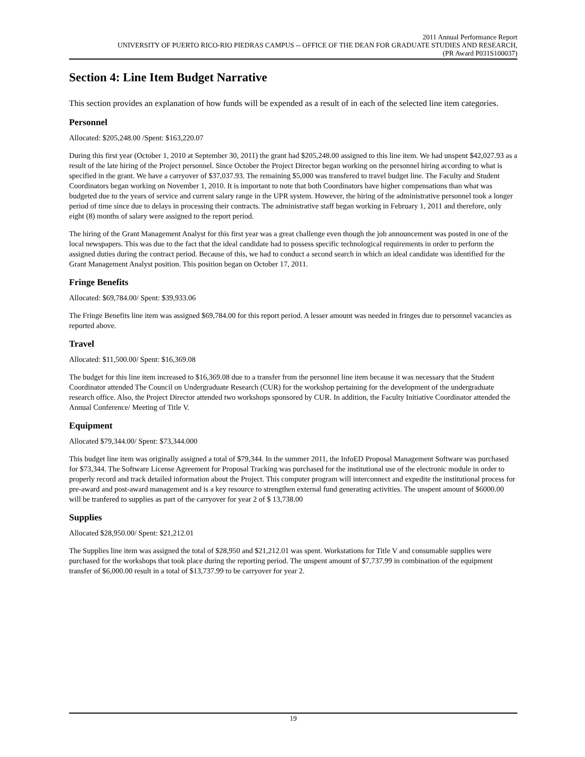2011 Annual Performance Report
UNIVERSITY OF PUERTO RICO-RIO PIEDRAS CAMPUS -- OFFICE OF THE DEAN FOR GRADUATE STUDIES AND RESEARCH,
(PR Award P031S100037)
Section 4: Line Item Budget Narrative
This section provides an explanation of how funds will be expended as a result of in each of the selected line item categories.
Personnel
Allocated: $205,248.00 /Spent: $163,220.07
During this first year (October 1, 2010 at September 30, 2011) the grant had $205,248.00 assigned to this line item. We had unspent $42,027.93 as a result of the late hiring of the Project personnel. Since October the Project Director began working on the personnel hiring according to what is specified in the grant. We have a carryover of $37,037.93. The remaining $5,000 was transfered to travel budget line. The Faculty and Student Coordinators began working on November 1, 2010. It is important to note that both Coordinators have higher compensations than what was budgeted due to the years of service and current salary range in the UPR system. However, the hiring of the administrative personnel took a longer period of time since due to delays in processing their contracts. The administrative staff began working in February 1, 2011 and therefore, only eight (8) months of salary were assigned to the report period.
The hiring of the Grant Management Analyst for this first year was a great challenge even though the job announcement was posted in one of the local newspapers. This was due to the fact that the ideal candidate had to possess specific technological requirements in order to perform the assigned duties during the contract period. Because of this, we had to conduct a second search in which an ideal candidate was identified for the Grant Management Analyst position. This position began on October 17, 2011.
Fringe Benefits
Allocated: $69,784.00/ Spent: $39,933.06
The Fringe Benefits line item was assigned $69,784.00 for this report period. A lesser amount was needed in fringes due to personnel vacancies as reported above.
Travel
Allocated: $11,500.00/ Spent: $16,369.08
The budget for this line item increased to $16,369.08 due to a transfer from the personnel line item because it was necessary that the Student Coordinator attended The Council on Undergraduate Research (CUR) for the workshop pertaining for the development of the undergraduate research office. Also, the Project Director attended two workshops sponsored by CUR. In addition, the Faculty Initiative Coordinator attended the Annual Conference/ Meeting of Title V.
Equipment
Allocated $79,344.00/ Spent: $73,344.000
This budget line item was originally assigned a total of $79,344. In the summer 2011, the InfoED Proposal Management Software was purchased for $73,344. The Software License Agreement for Proposal Tracking was purchased for the institutional use of the electronic module in order to properly record and track detailed information about the Project. This computer program will interconnect and expedite the institutional process for pre-award and post-award management and is a key resource to strengthen external fund generating activities. The unspent amount of $6000.00 will be tranfered to supplies as part of the carryover for year 2 of $ 13,738.00
Supplies
Allocated $28,950.00/ Spent: $21,212.01
The Supplies line item was assigned the total of $28,950 and $21,212.01 was spent. Workstations for Title V and consumable supplies were purchased for the workshops that took place during the reporting period. The unspent amount of $7,737.99 in combination of the equipment transfer of $6,000.00 result in a total of $13,737.99 to be carryover for year 2.
19